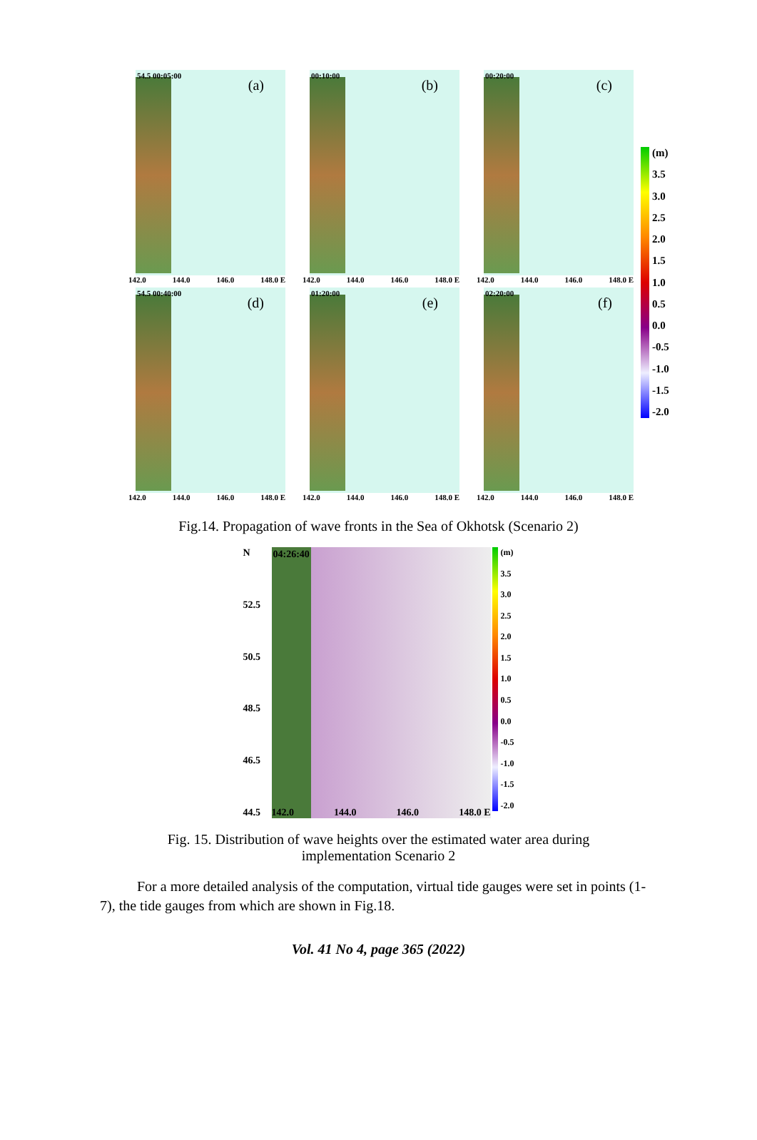54.5 00:05:00
(a)
142.0 144.0 146.0 148.0 E
00:10:00
(b)
142.0 144.0 146.0 148.0 E
00:20:00
(c)
142.0 144.0 146.0 148.0 E
54.5 00:40:00
(d)
142.0 144.0 146.0 148.0 E
01:20:00
(e)
142.0 144.0 146.0 148.0 E
02:20:00
(f)
142.0 144.0 146.0 148.0 E
(m)
3.5
3.0
2.5
2.0
1.5
1.0
0.5
0.0
-0.5
-1.0
-1.5
-2.0
Fig.14. Propagation of wave fronts in the Sea of Okhotsk (Scenario 2)
N
52.5
50.5
48.5
46.5
44.5
04:26:40
142.0 144.0 146.0 148.0 E
(m)
3.5
3.0
2.5
2.0
1.5
1.0
0.5
0.0
-0.5
-1.0
-1.5
-2.0
Fig. 15. Distribution of wave heights over the estimated water area during
implementation Scenario 2
For a more detailed analysis of the computation, virtual tide gauges were set in points (1-7), the tide gauges from which are shown in Fig.18.
Vol. 41 No 4, page 365 (2022)